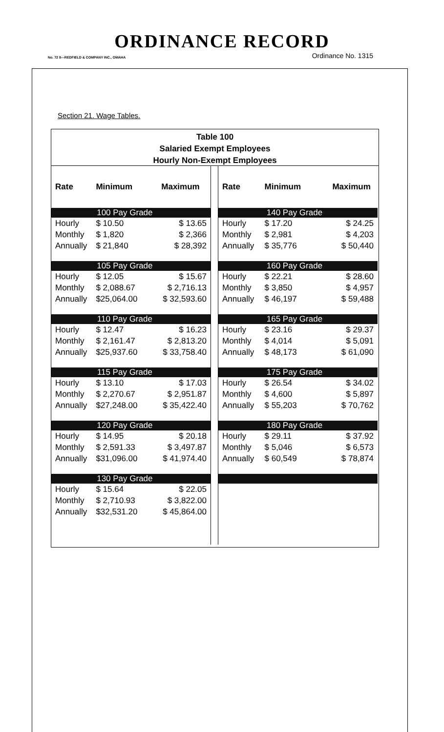ORDINANCE RECORD
No. 72 8—REDFIELD & COMPANY INC., OMAHA Ordinance No. 1315
Section 21. Wage Tables.
Table 100
Salaried Exempt Employees
Hourly Non-Exempt Employees
| Rate | Minimum | Maximum |
| --- | --- | --- |
| | 100 Pay Grade | |
| Hourly | $ 10.50 | $ 13.65 |
| Monthly | $ 1,820 | $ 2,366 |
| Annually | $ 21,840 | $ 28,392 |
| | 105 Pay Grade | |
| Hourly | $ 12.05 | $ 15.67 |
| Monthly | $ 2,088.67 | $ 2,716.13 |
| Annually | $25,064.00 | $ 32,593.60 |
| | 110 Pay Grade | |
| Hourly | $ 12.47 | $ 16.23 |
| Monthly | $ 2,161.47 | $ 2,813.20 |
| Annually | $25,937.60 | $ 33,758.40 |
| | 115 Pay Grade | |
| Hourly | $ 13.10 | $ 17.03 |
| Monthly | $ 2,270.67 | $ 2,951.87 |
| Annually | $27,248.00 | $ 35,422.40 |
| | 120 Pay Grade | |
| Hourly | $ 14.95 | $ 20.18 |
| Monthly | $ 2,591.33 | $ 3,497.87 |
| Annually | $31,096.00 | $ 41,974.40 |
| | 130 Pay Grade | |
| Hourly | $ 15.64 | $ 22.05 |
| Monthly | $ 2,710.93 | $ 3,822.00 |
| Annually | $32,531.20 | $ 45,864.00 |
| Rate | Minimum | Maximum |
| --- | --- | --- |
| | 140 Pay Grade | |
| Hourly | $ 17.20 | $ 24.25 |
| Monthly | $ 2,981 | $ 4,203 |
| Annually | $ 35,776 | $ 50,440 |
| | 160 Pay Grade | |
| Hourly | $ 22.21 | $ 28.60 |
| Monthly | $ 3,850 | $ 4,957 |
| Annually | $ 46,197 | $ 59,488 |
| | 165 Pay Grade | |
| Hourly | $ 23.16 | $ 29.37 |
| Monthly | $ 4,014 | $ 5,091 |
| Annually | $ 48,173 | $ 61,090 |
| | 175 Pay Grade | |
| Hourly | $ 26.54 | $ 34.02 |
| Monthly | $ 4,600 | $ 5,897 |
| Annually | $ 55,203 | $ 70,762 |
| | 180 Pay Grade | |
| Hourly | $ 29.11 | $ 37.92 |
| Monthly | $ 5,046 | $ 6,573 |
| Annually | $ 60,549 | $ 78,874 |